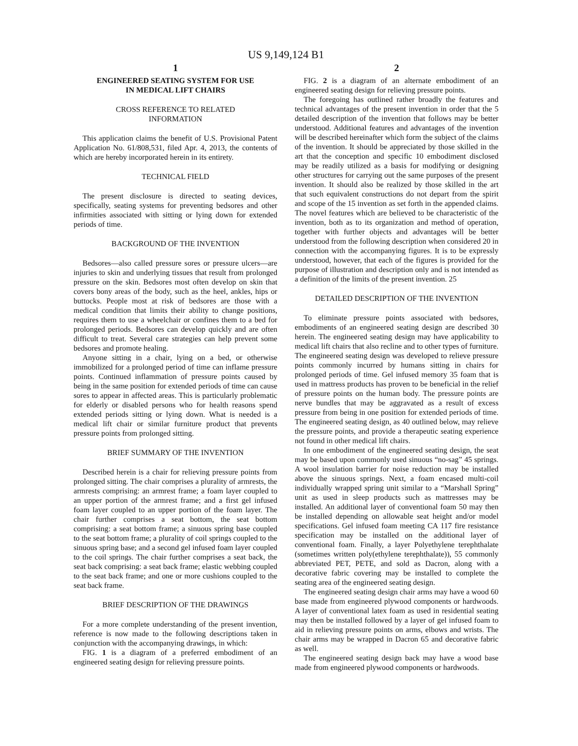US 9,149,124 B1
1
ENGINEERED SEATING SYSTEM FOR USE
IN MEDICAL LIFT CHAIRS
CROSS REFERENCE TO RELATED
INFORMATION
This application claims the benefit of U.S. Provisional Patent Application No. 61/808,531, filed Apr. 4, 2013, the contents of which are hereby incorporated herein in its entirety.
TECHNICAL FIELD
The present disclosure is directed to seating devices, specifically, seating systems for preventing bedsores and other infirmities associated with sitting or lying down for extended periods of time.
BACKGROUND OF THE INVENTION
Bedsores—also called pressure sores or pressure ulcers—are injuries to skin and underlying tissues that result from prolonged pressure on the skin. Bedsores most often develop on skin that covers bony areas of the body, such as the heel, ankles, hips or buttocks. People most at risk of bedsores are those with a medical condition that limits their ability to change positions, requires them to use a wheelchair or confines them to a bed for prolonged periods. Bedsores can develop quickly and are often difficult to treat. Several care strategies can help prevent some bedsores and promote healing.
Anyone sitting in a chair, lying on a bed, or otherwise immobilized for a prolonged period of time can inflame pressure points. Continued inflammation of pressure points caused by being in the same position for extended periods of time can cause sores to appear in affected areas. This is particularly problematic for elderly or disabled persons who for health reasons spend extended periods sitting or lying down. What is needed is a medical lift chair or similar furniture product that prevents pressure points from prolonged sitting.
BRIEF SUMMARY OF THE INVENTION
Described herein is a chair for relieving pressure points from prolonged sitting. The chair comprises a plurality of armrests, the armrests comprising: an armrest frame; a foam layer coupled to an upper portion of the armrest frame; and a first gel infused foam layer coupled to an upper portion of the foam layer. The chair further comprises a seat bottom, the seat bottom comprising: a seat bottom frame; a sinuous spring base coupled to the seat bottom frame; a plurality of coil springs coupled to the sinuous spring base; and a second gel infused foam layer coupled to the coil springs. The chair further comprises a seat back, the seat back comprising: a seat back frame; elastic webbing coupled to the seat back frame; and one or more cushions coupled to the seat back frame.
BRIEF DESCRIPTION OF THE DRAWINGS
For a more complete understanding of the present invention, reference is now made to the following descriptions taken in conjunction with the accompanying drawings, in which:
FIG. 1 is a diagram of a preferred embodiment of an engineered seating design for relieving pressure points.
2
FIG. 2 is a diagram of an alternate embodiment of an engineered seating design for relieving pressure points.
The foregoing has outlined rather broadly the features and technical advantages of the present invention in order that the 5 detailed description of the invention that follows may be better understood. Additional features and advantages of the invention will be described hereinafter which form the subject of the claims of the invention. It should be appreciated by those skilled in the art that the conception and specific 10 embodiment disclosed may be readily utilized as a basis for modifying or designing other structures for carrying out the same purposes of the present invention. It should also be realized by those skilled in the art that such equivalent constructions do not depart from the spirit and scope of the 15 invention as set forth in the appended claims. The novel features which are believed to be characteristic of the invention, both as to its organization and method of operation, together with further objects and advantages will be better understood from the following description when considered 20 in connection with the accompanying figures. It is to be expressly understood, however, that each of the figures is provided for the purpose of illustration and description only and is not intended as a definition of the limits of the present invention. 25
DETAILED DESCRIPTION OF THE INVENTION
To eliminate pressure points associated with bedsores, embodiments of an engineered seating design are described 30 herein. The engineered seating design may have applicability to medical lift chairs that also recline and to other types of furniture. The engineered seating design was developed to relieve pressure points commonly incurred by humans sitting in chairs for prolonged periods of time. Gel infused memory 35 foam that is used in mattress products has proven to be beneficial in the relief of pressure points on the human body. The pressure points are nerve bundles that may be aggravated as a result of excess pressure from being in one position for extended periods of time. The engineered seating design, as 40 outlined below, may relieve the pressure points, and provide a therapeutic seating experience not found in other medical lift chairs.
In one embodiment of the engineered seating design, the seat may be based upon commonly used sinuous “no-sag” 45 springs. A wool insulation barrier for noise reduction may be installed above the sinuous springs. Next, a foam encased multi-coil individually wrapped spring unit similar to a “Marshall Spring” unit as used in sleep products such as mattresses may be installed. An additional layer of conventional foam 50 may then be installed depending on allowable seat height and/or model specifications. Gel infused foam meeting CA 117 fire resistance specification may be installed on the additional layer of conventional foam. Finally, a layer Polyethylene terephthalate (sometimes written poly(ethylene terephthalate)), 55 commonly abbreviated PET, PETE, and sold as Dacron, along with a decorative fabric covering may be installed to complete the seating area of the engineered seating design.
The engineered seating design chair arms may have a wood 60 base made from engineered plywood components or hardwoods. A layer of conventional latex foam as used in residential seating may then be installed followed by a layer of gel infused foam to aid in relieving pressure points on arms, elbows and wrists. The chair arms may be wrapped in Dacron 65 and decorative fabric as well.
The engineered seating design back may have a wood base made from engineered plywood components or hardwoods.